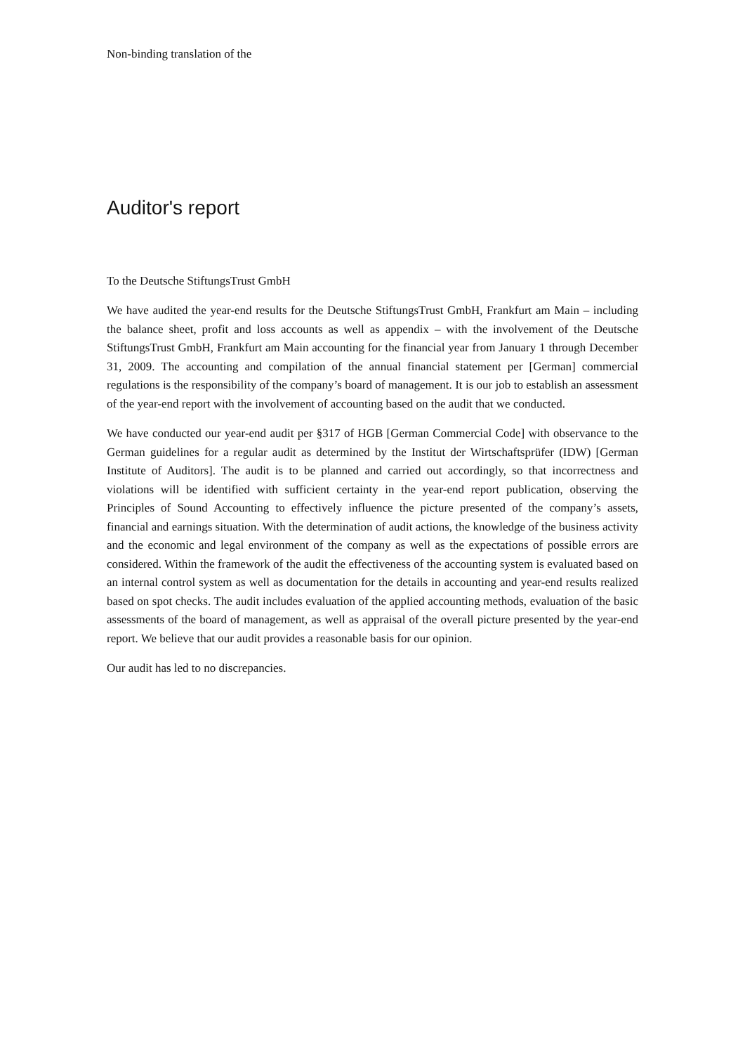Non-binding translation of the
Auditor's report
To the Deutsche StiftungsTrust GmbH
We have audited the year-end results for the Deutsche StiftungsTrust GmbH, Frankfurt am Main – including the balance sheet, profit and loss accounts as well as appendix – with the involvement of the Deutsche StiftungsTrust GmbH, Frankfurt am Main accounting for the financial year from January 1 through December 31, 2009. The accounting and compilation of the annual financial statement per [German] commercial regulations is the responsibility of the company’s board of management. It is our job to establish an assessment of the year-end report with the involvement of accounting based on the audit that we conducted.
We have conducted our year-end audit per §317 of HGB [German Commercial Code] with observance to the German guidelines for a regular audit as determined by the Institut der Wirtschaftsprüfer (IDW) [German Institute of Auditors]. The audit is to be planned and carried out accordingly, so that incorrectness and violations will be identified with sufficient certainty in the year-end report publication, observing the Principles of Sound Accounting to effectively influence the picture presented of the company’s assets, financial and earnings situation. With the determination of audit actions, the knowledge of the business activity and the economic and legal environment of the company as well as the expectations of possible errors are considered. Within the framework of the audit the effectiveness of the accounting system is evaluated based on an internal control system as well as documentation for the details in accounting and year-end results realized based on spot checks. The audit includes evaluation of the applied accounting methods, evaluation of the basic assessments of the board of management, as well as appraisal of the overall picture presented by the year-end report. We believe that our audit provides a reasonable basis for our opinion.
Our audit has led to no discrepancies.